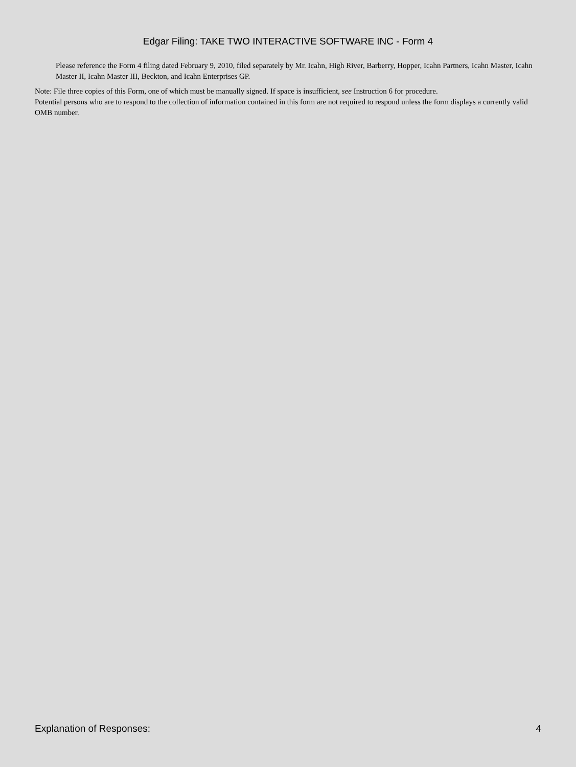Edgar Filing: TAKE TWO INTERACTIVE SOFTWARE INC - Form 4
Please reference the Form 4 filing dated February 9, 2010, filed separately by Mr. Icahn, High River, Barberry, Hopper, Icahn Partners, Icahn Master, Icahn Master II, Icahn Master III, Beckton, and Icahn Enterprises GP.
Note: File three copies of this Form, one of which must be manually signed. If space is insufficient, see Instruction 6 for procedure.
Potential persons who are to respond to the collection of information contained in this form are not required to respond unless the form displays a currently valid OMB number.
Explanation of Responses: 4